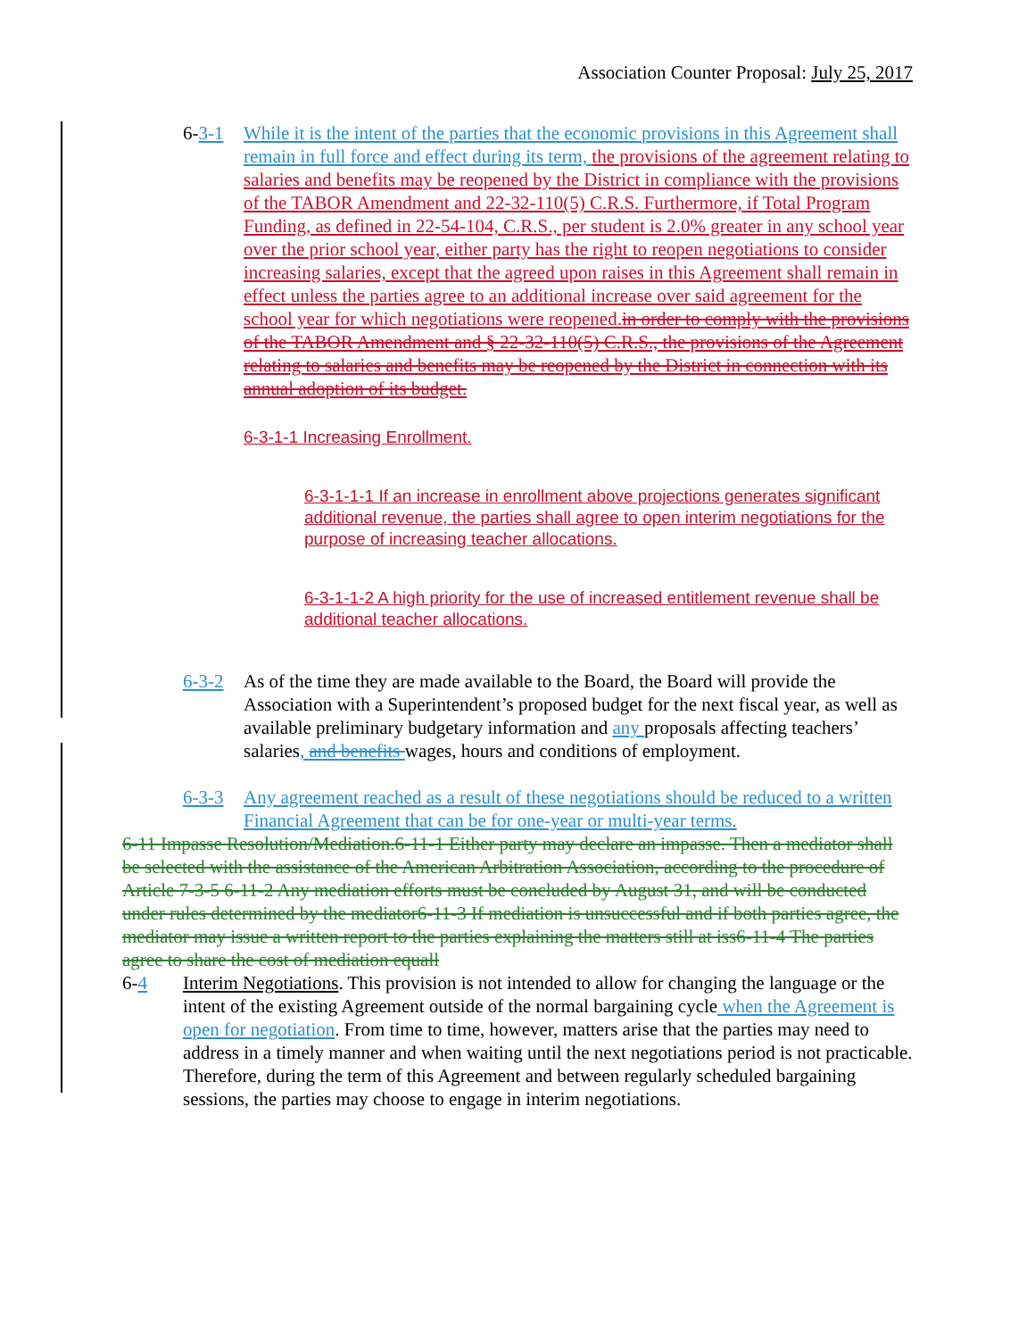Association Counter Proposal: July 25, 2017
6-3-1 While it is the intent of the parties that the economic provisions in this Agreement shall remain in full force and effect during its term, the provisions of the agreement relating to salaries and benefits may be reopened by the District in compliance with the provisions of the TABOR Amendment and 22-32-110(5) C.R.S. Furthermore, if Total Program Funding, as defined in 22-54-104, C.R.S., per student is 2.0% greater in any school year over the prior school year, either party has the right to reopen negotiations to consider increasing salaries, except that the agreed upon raises in this Agreement shall remain in effect unless the parties agree to an additional increase over said agreement for the school year for which negotiations were reopened. in order to comply with the provisions of the TABOR Amendment and § 22-32-110(5) C.R.S., the provisions of the Agreement relating to salaries and benefits may be reopened by the District in connection with its annual adoption of its budget.
6-3-1-1 Increasing Enrollment.
6-3-1-1-1 If an increase in enrollment above projections generates significant additional revenue, the parties shall agree to open interim negotiations for the purpose of increasing teacher allocations.
6-3-1-1-2 A high priority for the use of increased entitlement revenue shall be additional teacher allocations.
6-3-2 As of the time they are made available to the Board, the Board will provide the Association with a Superintendent’s proposed budget for the next fiscal year, as well as available preliminary budgetary information and any proposals affecting teachers’ salaries, and benefits wages, hours and conditions of employment.
6-3-3 Any agreement reached as a result of these negotiations should be reduced to a written Financial Agreement that can be for one-year or multi-year terms.
6-11 Impasse Resolution/Mediation.6-11-1 Either party may declare an impasse. Then a mediator shall be selected with the assistance of the American Arbitration Association, according to the procedure of Article 7-3-5 6-11-2 Any mediation efforts must be concluded by August 31, and will be conducted under rules determined by the mediator6-11-3 If mediation is unsuccessful and if both parties agree, the mediator may issue a written report to the parties explaining the matters still at iss6-11-4 The parties agree to share the cost of mediation equall
6-4 Interim Negotiations. This provision is not intended to allow for changing the language or the intent of the existing Agreement outside of the normal bargaining cycle when the Agreement is open for negotiation. From time to time, however, matters arise that the parties may need to address in a timely manner and when waiting until the next negotiations period is not practicable. Therefore, during the term of this Agreement and between regularly scheduled bargaining sessions, the parties may choose to engage in interim negotiations.